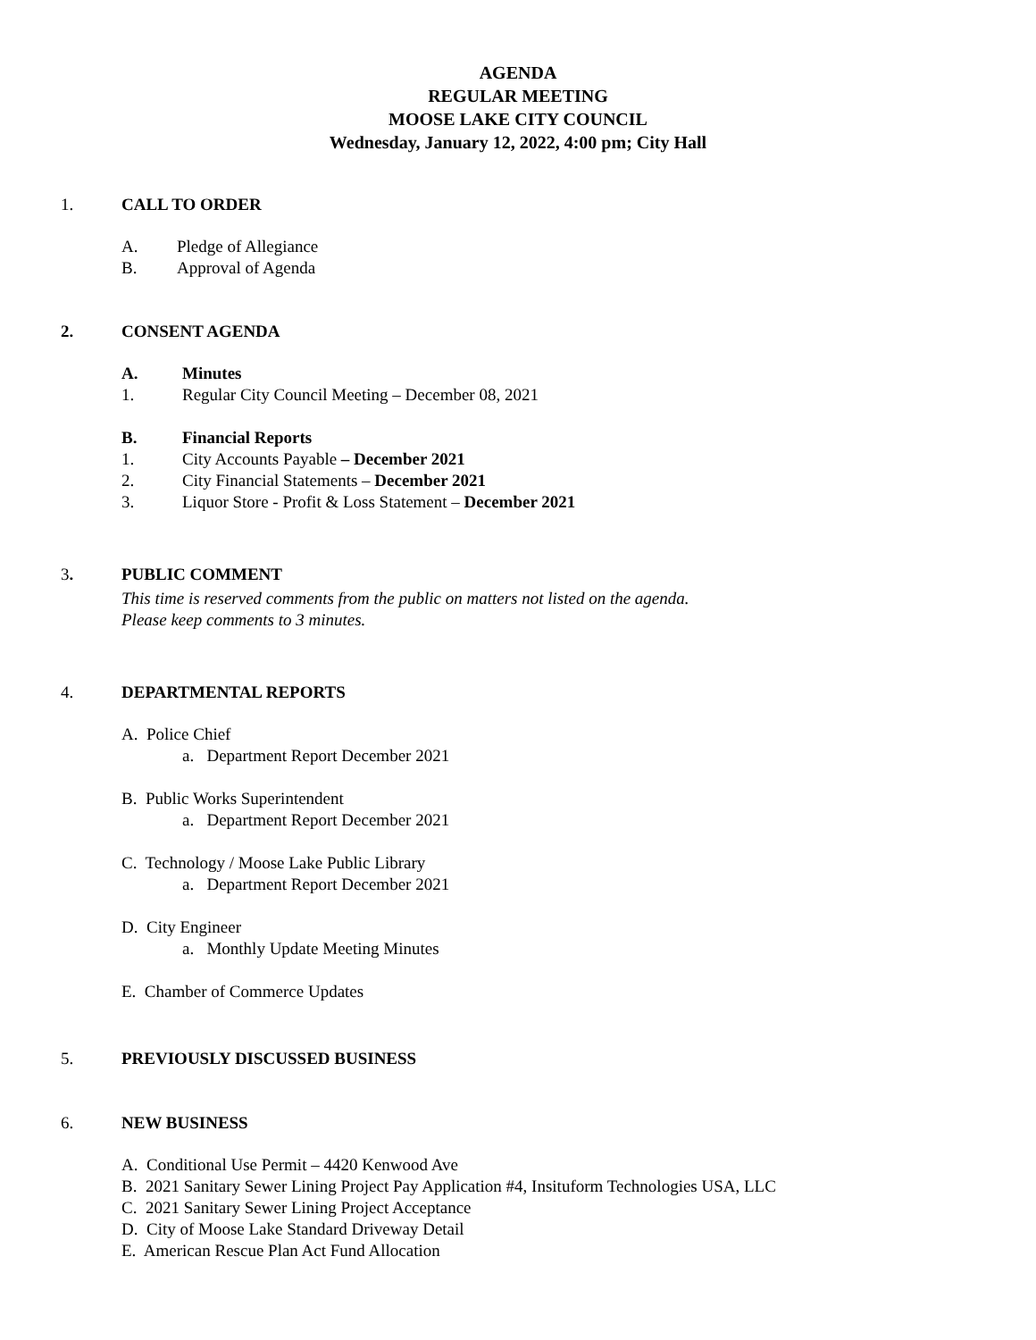AGENDA
REGULAR MEETING
MOOSE LAKE CITY COUNCIL
Wednesday, January 12, 2022, 4:00 pm; City Hall
1. CALL TO ORDER
A. Pledge of Allegiance
B. Approval of Agenda
2. CONSENT AGENDA
A. Minutes
1. Regular City Council Meeting – December 08, 2021
B. Financial Reports
1. City Accounts Payable – December 2021
2. City Financial Statements – December 2021
3. Liquor Store - Profit & Loss Statement – December 2021
3. PUBLIC COMMENT
This time is reserved comments from the public on matters not listed on the agenda.
Please keep comments to 3 minutes.
4. DEPARTMENTAL REPORTS
A. Police Chief
a. Department Report December 2021
B. Public Works Superintendent
a. Department Report December 2021
C. Technology / Moose Lake Public Library
a. Department Report December 2021
D. City Engineer
a. Monthly Update Meeting Minutes
E. Chamber of Commerce Updates
5. PREVIOUSLY DISCUSSED BUSINESS
6. NEW BUSINESS
A. Conditional Use Permit – 4420 Kenwood Ave
B. 2021 Sanitary Sewer Lining Project Pay Application #4, Insituform Technologies USA, LLC
C. 2021 Sanitary Sewer Lining Project Acceptance
D. City of Moose Lake Standard Driveway Detail
E. American Rescue Plan Act Fund Allocation